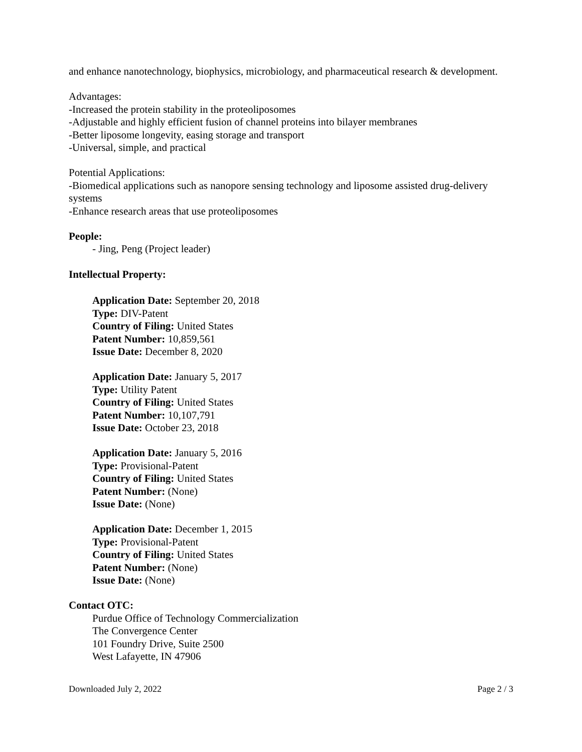and enhance nanotechnology, biophysics, microbiology, and pharmaceutical research & development.
Advantages:
-Increased the protein stability in the proteoliposomes
-Adjustable and highly efficient fusion of channel proteins into bilayer membranes
-Better liposome longevity, easing storage and transport
-Universal, simple, and practical
Potential Applications:
-Biomedical applications such as nanopore sensing technology and liposome assisted drug-delivery systems
-Enhance research areas that use proteoliposomes
People:
- Jing, Peng (Project leader)
Intellectual Property:
Application Date: September 20, 2018
Type: DIV-Patent
Country of Filing: United States
Patent Number: 10,859,561
Issue Date: December 8, 2020
Application Date: January 5, 2017
Type: Utility Patent
Country of Filing: United States
Patent Number: 10,107,791
Issue Date: October 23, 2018
Application Date: January 5, 2016
Type: Provisional-Patent
Country of Filing: United States
Patent Number: (None)
Issue Date: (None)
Application Date: December 1, 2015
Type: Provisional-Patent
Country of Filing: United States
Patent Number: (None)
Issue Date: (None)
Contact OTC:
Purdue Office of Technology Commercialization
The Convergence Center
101 Foundry Drive, Suite 2500
West Lafayette, IN 47906
Downloaded July 2, 2022 Page 2 / 3